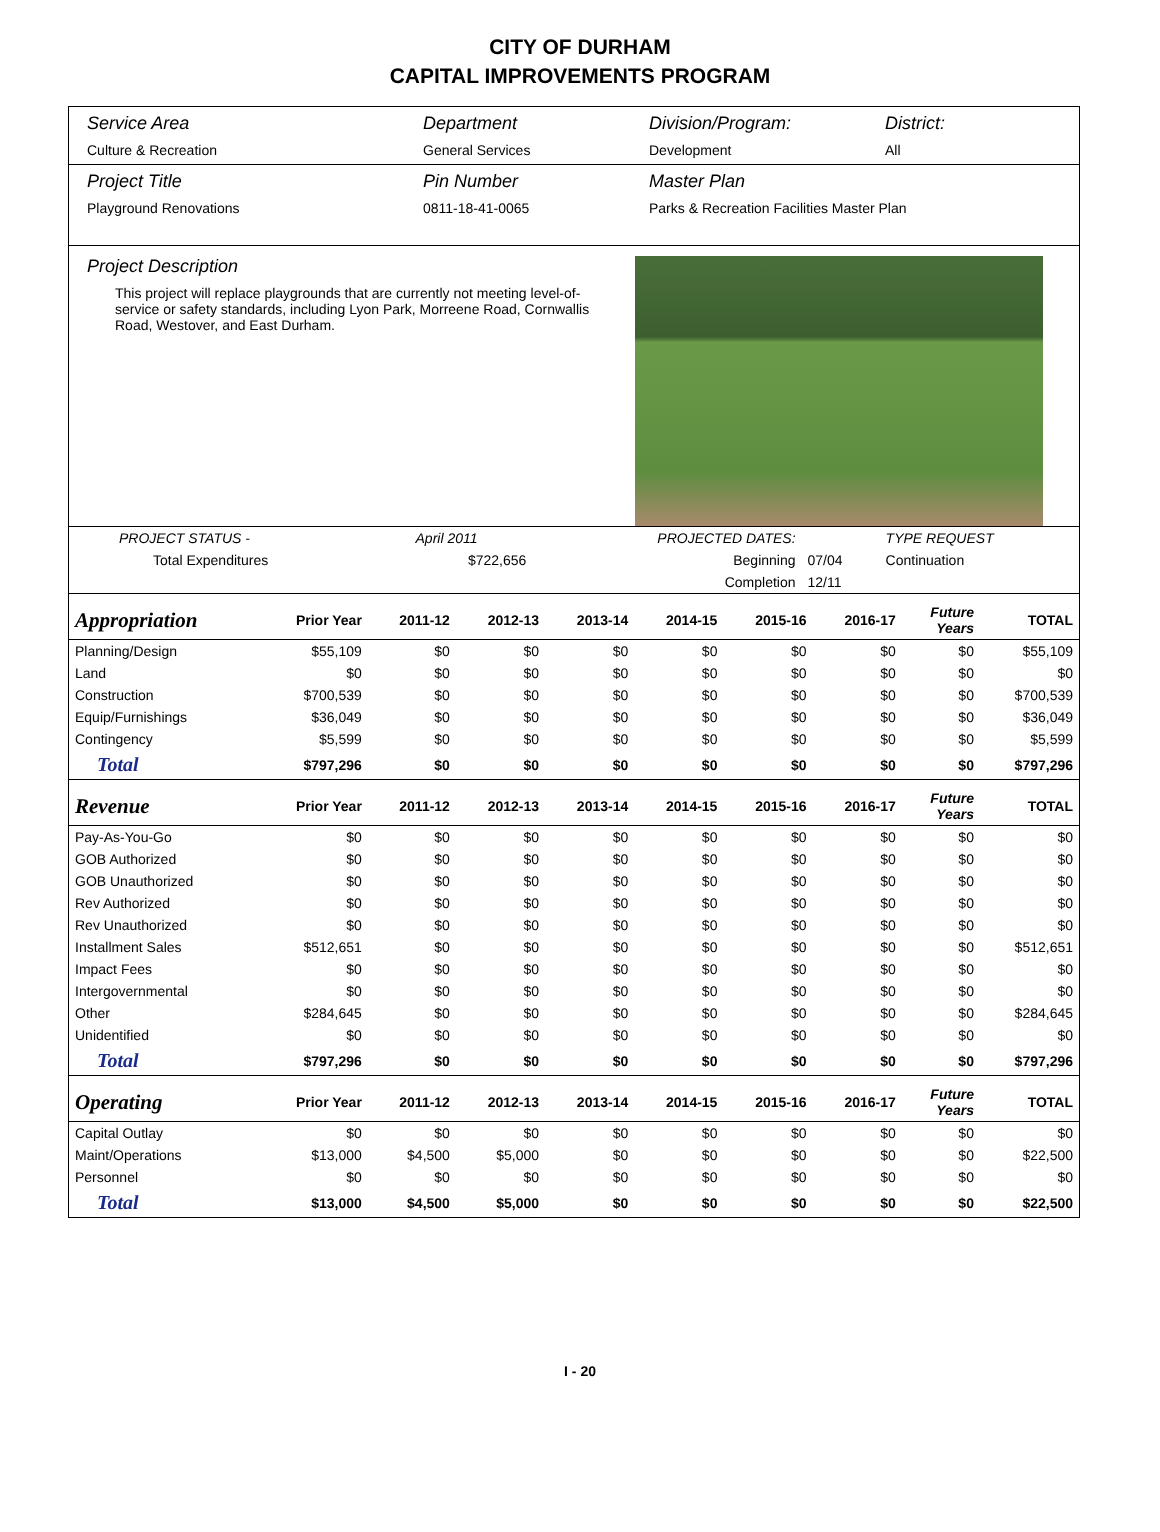CITY OF DURHAM
CAPITAL IMPROVEMENTS PROGRAM
Service Area
Culture & Recreation
Department
General Services
Division/Program:
Development
District:
All
Project Title
Playground Renovations
Pin Number
0811-18-41-0065
Master Plan
Parks & Recreation Facilities Master Plan
Project Description
This project will replace playgrounds that are currently not meeting level-of-service or safety standards, including Lyon Park, Morreene Road, Cornwallis Road, Westover, and East Durham.
| PROJECT STATUS - | April 2011 | | PROJECTED DATES: | | TYPE REQUEST |
| Total Expenditures | $722,656 | | Beginning | 07/04 | Continuation |
| | | | Completion | 12/11 | |
| Appropriation | Prior Year | 2011-12 | 2012-13 | 2013-14 | 2014-15 | 2015-16 | 2016-17 | Future Years | TOTAL |
| --- | --- | --- | --- | --- | --- | --- | --- | --- | --- |
| Planning/Design | $55,109 | $0 | $0 | $0 | $0 | $0 | $0 | $0 | $55,109 |
| Land | $0 | $0 | $0 | $0 | $0 | $0 | $0 | $0 | $0 |
| Construction | $700,539 | $0 | $0 | $0 | $0 | $0 | $0 | $0 | $700,539 |
| Equip/Furnishings | $36,049 | $0 | $0 | $0 | $0 | $0 | $0 | $0 | $36,049 |
| Contingency | $5,599 | $0 | $0 | $0 | $0 | $0 | $0 | $0 | $5,599 |
| Total | $797,296 | $0 | $0 | $0 | $0 | $0 | $0 | $0 | $797,296 |
| Revenue | Prior Year | 2011-12 | 2012-13 | 2013-14 | 2014-15 | 2015-16 | 2016-17 | Future Years | TOTAL |
| Pay-As-You-Go | $0 | $0 | $0 | $0 | $0 | $0 | $0 | $0 | $0 |
| GOB Authorized | $0 | $0 | $0 | $0 | $0 | $0 | $0 | $0 | $0 |
| GOB Unauthorized | $0 | $0 | $0 | $0 | $0 | $0 | $0 | $0 | $0 |
| Rev Authorized | $0 | $0 | $0 | $0 | $0 | $0 | $0 | $0 | $0 |
| Rev Unauthorized | $0 | $0 | $0 | $0 | $0 | $0 | $0 | $0 | $0 |
| Installment Sales | $512,651 | $0 | $0 | $0 | $0 | $0 | $0 | $0 | $512,651 |
| Impact Fees | $0 | $0 | $0 | $0 | $0 | $0 | $0 | $0 | $0 |
| Intergovernmental | $0 | $0 | $0 | $0 | $0 | $0 | $0 | $0 | $0 |
| Other | $284,645 | $0 | $0 | $0 | $0 | $0 | $0 | $0 | $284,645 |
| Unidentified | $0 | $0 | $0 | $0 | $0 | $0 | $0 | $0 | $0 |
| Total | $797,296 | $0 | $0 | $0 | $0 | $0 | $0 | $0 | $797,296 |
| Operating | Prior Year | 2011-12 | 2012-13 | 2013-14 | 2014-15 | 2015-16 | 2016-17 | Future Years | TOTAL |
| Capital Outlay | $0 | $0 | $0 | $0 | $0 | $0 | $0 | $0 | $0 |
| Maint/Operations | $13,000 | $4,500 | $5,000 | $0 | $0 | $0 | $0 | $0 | $22,500 |
| Personnel | $0 | $0 | $0 | $0 | $0 | $0 | $0 | $0 | $0 |
| Total | $13,000 | $4,500 | $5,000 | $0 | $0 | $0 | $0 | $0 | $22,500 |
I - 20